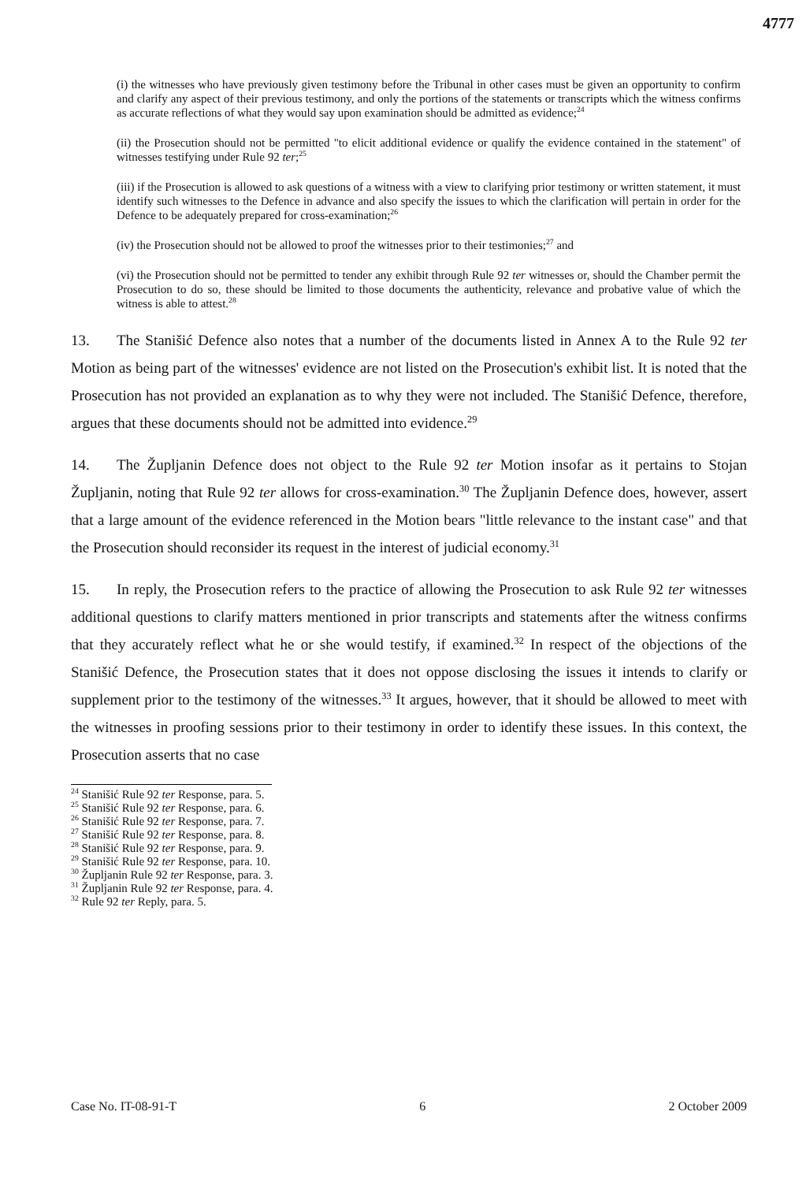4777
(i) the witnesses who have previously given testimony before the Tribunal in other cases must be given an opportunity to confirm and clarify any aspect of their previous testimony, and only the portions of the statements or transcripts which the witness confirms as accurate reflections of what they would say upon examination should be admitted as evidence;<sup>24</sup>
(ii) the Prosecution should not be permitted "to elicit additional evidence or qualify the evidence contained in the statement" of witnesses testifying under Rule 92 ter;<sup>25</sup>
(iii) if the Prosecution is allowed to ask questions of a witness with a view to clarifying prior testimony or written statement, it must identify such witnesses to the Defence in advance and also specify the issues to which the clarification will pertain in order for the Defence to be adequately prepared for cross-examination;<sup>26</sup>
(iv) the Prosecution should not be allowed to proof the witnesses prior to their testimonies;<sup>27</sup> and
(vi) the Prosecution should not be permitted to tender any exhibit through Rule 92 ter witnesses or, should the Chamber permit the Prosecution to do so, these should be limited to those documents the authenticity, relevance and probative value of which the witness is able to attest.<sup>28</sup>
13. The Stanišić Defence also notes that a number of the documents listed in Annex A to the Rule 92 ter Motion as being part of the witnesses' evidence are not listed on the Prosecution's exhibit list. It is noted that the Prosecution has not provided an explanation as to why they were not included. The Stanišić Defence, therefore, argues that these documents should not be admitted into evidence.<sup>29</sup>
14. The Župljanin Defence does not object to the Rule 92 ter Motion insofar as it pertains to Stojan Župljanin, noting that Rule 92 ter allows for cross-examination.<sup>30</sup> The Župljanin Defence does, however, assert that a large amount of the evidence referenced in the Motion bears "little relevance to the instant case" and that the Prosecution should reconsider its request in the interest of judicial economy.<sup>31</sup>
15. In reply, the Prosecution refers to the practice of allowing the Prosecution to ask Rule 92 ter witnesses additional questions to clarify matters mentioned in prior transcripts and statements after the witness confirms that they accurately reflect what he or she would testify, if examined.<sup>32</sup> In respect of the objections of the Stanišić Defence, the Prosecution states that it does not oppose disclosing the issues it intends to clarify or supplement prior to the testimony of the witnesses.<sup>33</sup> It argues, however, that it should be allowed to meet with the witnesses in proofing sessions prior to their testimony in order to identify these issues. In this context, the Prosecution asserts that no case
<sup>24</sup> Stanišić Rule 92 ter Response, para. 5.
<sup>25</sup> Stanišić Rule 92 ter Response, para. 6.
<sup>26</sup> Stanišić Rule 92 ter Response, para. 7.
<sup>27</sup> Stanišić Rule 92 ter Response, para. 8.
<sup>28</sup> Stanišić Rule 92 ter Response, para. 9.
<sup>29</sup> Stanišić Rule 92 ter Response, para. 10.
<sup>30</sup> Župljanin Rule 92 ter Response, para. 3.
<sup>31</sup> Župljanin Rule 92 ter Response, para. 4.
<sup>32</sup> Rule 92 ter Reply, para. 5.
Case No. IT-08-91-T 6 2 October 2009